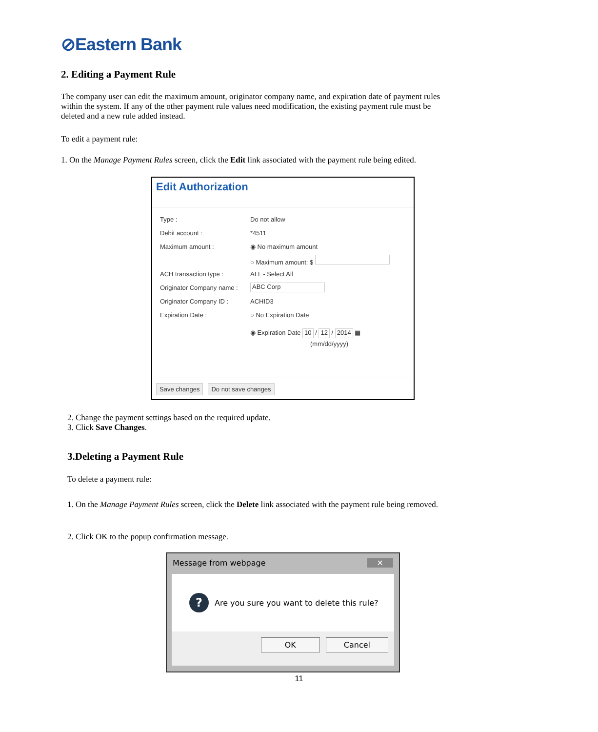⊘Eastern Bank
2. Editing a Payment Rule
The company user can edit the maximum amount, originator company name, and expiration date of payment rules within the system. If any of the other payment rule values need modification, the existing payment rule must be deleted and a new rule added instead.
To edit a payment rule:
1. On the Manage Payment Rules screen, click the Edit link associated with the payment rule being edited.
Edit Authorization
Type : Do not allow
Debit account : *4511
Maximum amount : ◉ No maximum amount
○ Maximum amount: $
ACH transaction type : ALL - Select All
Originator Company name : ABC Corp
Originator Company ID : ACHID3
Expiration Date : ○ No Expiration Date
◉ Expiration Date 10 / 12 / 2014 ▦
(mm/dd/yyyy)
Save changes Do not save changes
2. Change the payment settings based on the required update.
3. Click Save Changes.
3.Deleting a Payment Rule
To delete a payment rule:
1. On the Manage Payment Rules screen, click the Delete link associated with the payment rule being removed.
2. Click OK to the popup confirmation message.
Message from webpage ✕
? Are you sure you want to delete this rule?
OK Cancel
11